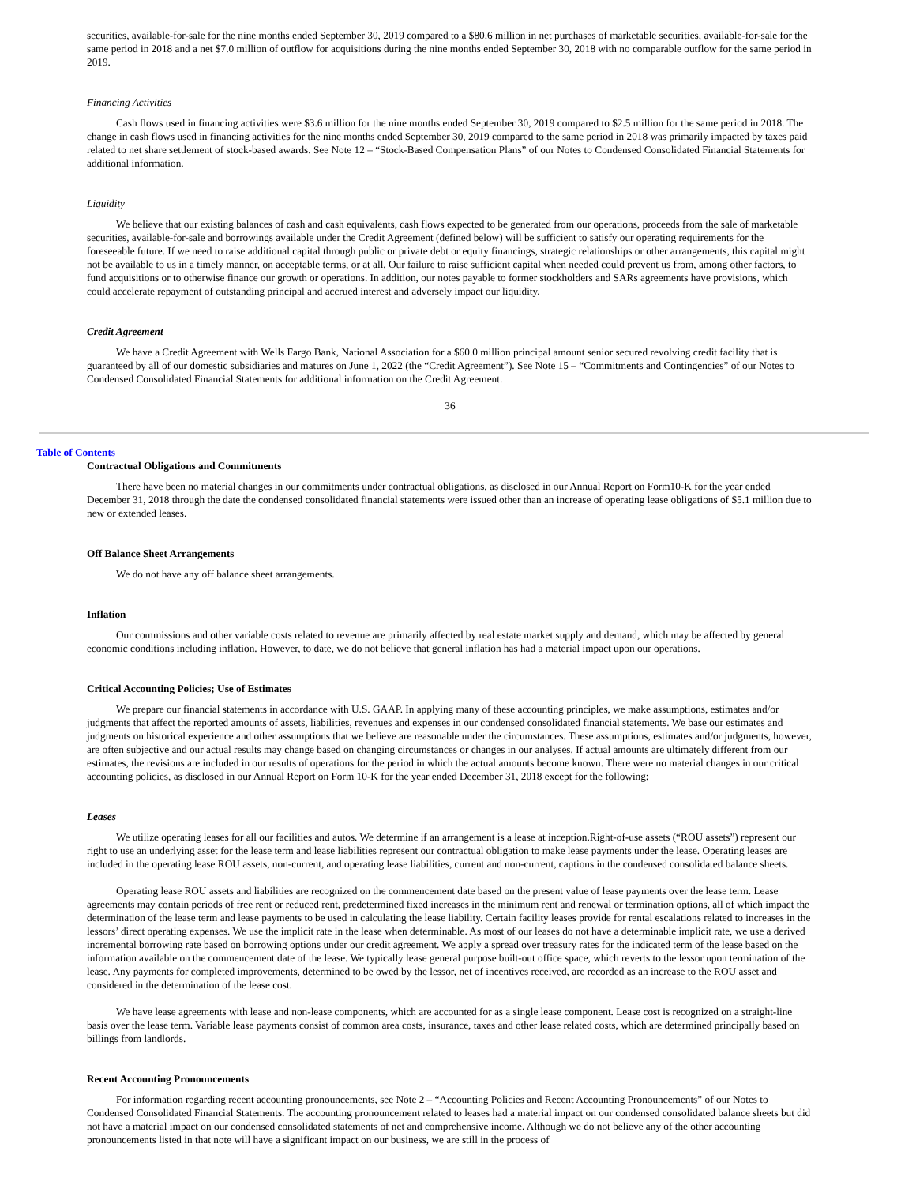securities, available-for-sale for the nine months ended September 30, 2019 compared to a $80.6 million in net purchases of marketable securities, available-for-sale for the same period in 2018 and a net $7.0 million of outflow for acquisitions during the nine months ended September 30, 2018 with no comparable outflow for the same period in 2019.
Financing Activities
Cash flows used in financing activities were $3.6 million for the nine months ended September 30, 2019 compared to $2.5 million for the same period in 2018. The change in cash flows used in financing activities for the nine months ended September 30, 2019 compared to the same period in 2018 was primarily impacted by taxes paid related to net share settlement of stock-based awards. See Note 12 – “Stock-Based Compensation Plans” of our Notes to Condensed Consolidated Financial Statements for additional information.
Liquidity
We believe that our existing balances of cash and cash equivalents, cash flows expected to be generated from our operations, proceeds from the sale of marketable securities, available-for-sale and borrowings available under the Credit Agreement (defined below) will be sufficient to satisfy our operating requirements for the foreseeable future. If we need to raise additional capital through public or private debt or equity financings, strategic relationships or other arrangements, this capital might not be available to us in a timely manner, on acceptable terms, or at all. Our failure to raise sufficient capital when needed could prevent us from, among other factors, to fund acquisitions or to otherwise finance our growth or operations. In addition, our notes payable to former stockholders and SARs agreements have provisions, which could accelerate repayment of outstanding principal and accrued interest and adversely impact our liquidity.
Credit Agreement
We have a Credit Agreement with Wells Fargo Bank, National Association for a $60.0 million principal amount senior secured revolving credit facility that is guaranteed by all of our domestic subsidiaries and matures on June 1, 2022 (the “Credit Agreement”). See Note 15 – “Commitments and Contingencies” of our Notes to Condensed Consolidated Financial Statements for additional information on the Credit Agreement.
36
Table of Contents
Contractual Obligations and Commitments
There have been no material changes in our commitments under contractual obligations, as disclosed in our Annual Report on Form10-K for the year ended December 31, 2018 through the date the condensed consolidated financial statements were issued other than an increase of operating lease obligations of $5.1 million due to new or extended leases.
Off Balance Sheet Arrangements
We do not have any off balance sheet arrangements.
Inflation
Our commissions and other variable costs related to revenue are primarily affected by real estate market supply and demand, which may be affected by general economic conditions including inflation. However, to date, we do not believe that general inflation has had a material impact upon our operations.
Critical Accounting Policies; Use of Estimates
We prepare our financial statements in accordance with U.S. GAAP. In applying many of these accounting principles, we make assumptions, estimates and/or judgments that affect the reported amounts of assets, liabilities, revenues and expenses in our condensed consolidated financial statements. We base our estimates and judgments on historical experience and other assumptions that we believe are reasonable under the circumstances. These assumptions, estimates and/or judgments, however, are often subjective and our actual results may change based on changing circumstances or changes in our analyses. If actual amounts are ultimately different from our estimates, the revisions are included in our results of operations for the period in which the actual amounts become known. There were no material changes in our critical accounting policies, as disclosed in our Annual Report on Form 10-K for the year ended December 31, 2018 except for the following:
Leases
We utilize operating leases for all our facilities and autos. We determine if an arrangement is a lease at inception.Right-of-use assets (“ROU assets”) represent our right to use an underlying asset for the lease term and lease liabilities represent our contractual obligation to make lease payments under the lease. Operating leases are included in the operating lease ROU assets, non-current, and operating lease liabilities, current and non-current, captions in the condensed consolidated balance sheets.
Operating lease ROU assets and liabilities are recognized on the commencement date based on the present value of lease payments over the lease term. Lease agreements may contain periods of free rent or reduced rent, predetermined fixed increases in the minimum rent and renewal or termination options, all of which impact the determination of the lease term and lease payments to be used in calculating the lease liability. Certain facility leases provide for rental escalations related to increases in the lessors’ direct operating expenses. We use the implicit rate in the lease when determinable. As most of our leases do not have a determinable implicit rate, we use a derived incremental borrowing rate based on borrowing options under our credit agreement. We apply a spread over treasury rates for the indicated term of the lease based on the information available on the commencement date of the lease. We typically lease general purpose built-out office space, which reverts to the lessor upon termination of the lease. Any payments for completed improvements, determined to be owed by the lessor, net of incentives received, are recorded as an increase to the ROU asset and considered in the determination of the lease cost.
We have lease agreements with lease and non-lease components, which are accounted for as a single lease component. Lease cost is recognized on a straight-line basis over the lease term. Variable lease payments consist of common area costs, insurance, taxes and other lease related costs, which are determined principally based on billings from landlords.
Recent Accounting Pronouncements
For information regarding recent accounting pronouncements, see Note 2 – “Accounting Policies and Recent Accounting Pronouncements” of our Notes to Condensed Consolidated Financial Statements. The accounting pronouncement related to leases had a material impact on our condensed consolidated balance sheets but did not have a material impact on our condensed consolidated statements of net and comprehensive income. Although we do not believe any of the other accounting pronouncements listed in that note will have a significant impact on our business, we are still in the process of